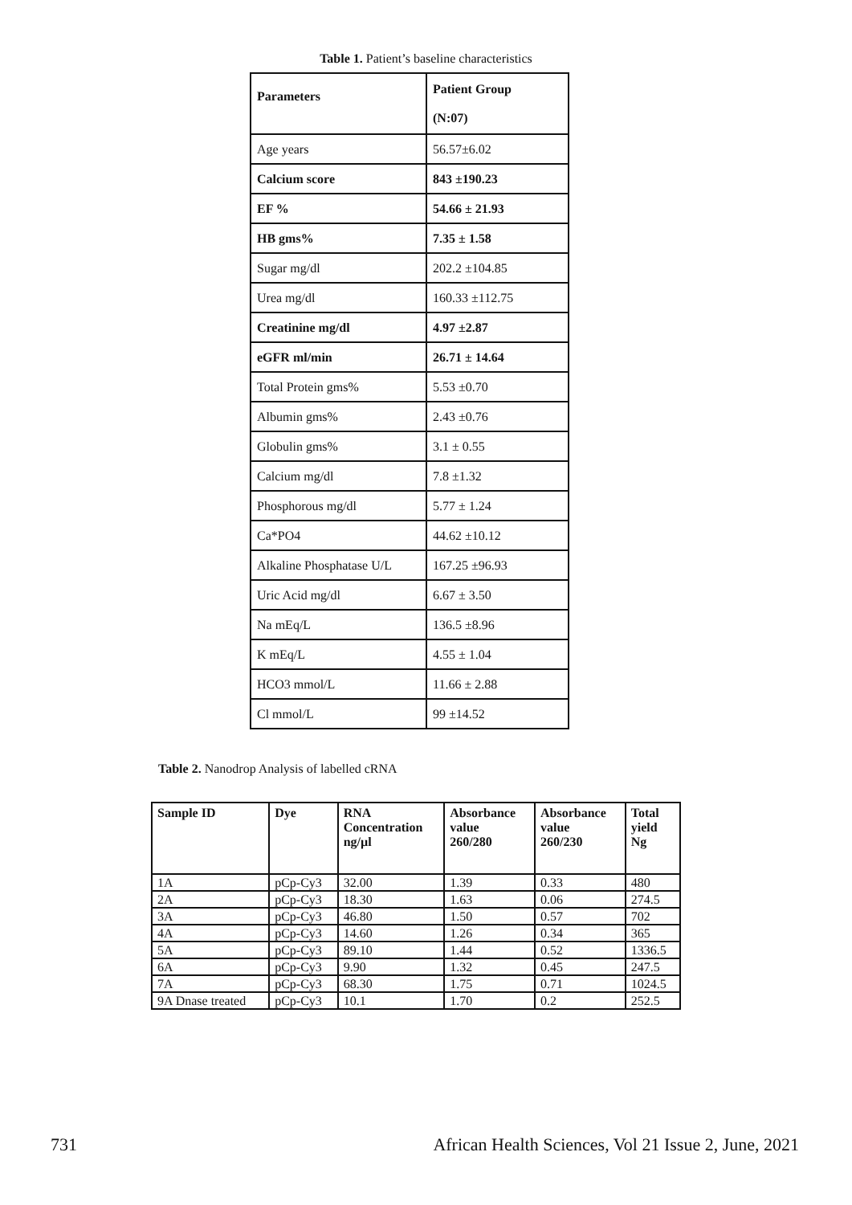Table 1. Patient’s baseline characteristics
| Parameters | Patient Group (N:07) |
| Age years | 56.57±6.02 |
| Calcium score | 843 ±190.23 |
| EF % | 54.66 ± 21.93 |
| HB gms% | 7.35 ± 1.58 |
| Sugar mg/dl | 202.2 ±104.85 |
| Urea mg/dl | 160.33 ±112.75 |
| Creatinine mg/dl | 4.97 ±2.87 |
| eGFR ml/min | 26.71 ± 14.64 |
| Total Protein gms% | 5.53 ±0.70 |
| Albumin gms% | 2.43 ±0.76 |
| Globulin gms% | 3.1 ± 0.55 |
| Calcium mg/dl | 7.8 ±1.32 |
| Phosphorous mg/dl | 5.77 ± 1.24 |
| Ca*PO4 | 44.62 ±10.12 |
| Alkaline Phosphatase U/L | 167.25 ±96.93 |
| Uric Acid mg/dl | 6.67 ± 3.50 |
| Na mEq/L | 136.5 ±8.96 |
| K mEq/L | 4.55 ± 1.04 |
| HCO3 mmol/L | 11.66 ± 2.88 |
| Cl mmol/L | 99 ±14.52 |
Table 2. Nanodrop Analysis of labelled cRNA
| Sample ID | Dye | RNA Concentration ng/µl | Absorbance value 260/280 | Absorbance value 260/230 | Total yield Ng |
| --- | --- | --- | --- | --- | --- |
| 1A | pCp-Cy3 | 32.00 | 1.39 | 0.33 | 480 |
| 2A | pCp-Cy3 | 18.30 | 1.63 | 0.06 | 274.5 |
| 3A | pCp-Cy3 | 46.80 | 1.50 | 0.57 | 702 |
| 4A | pCp-Cy3 | 14.60 | 1.26 | 0.34 | 365 |
| 5A | pCp-Cy3 | 89.10 | 1.44 | 0.52 | 1336.5 |
| 6A | pCp-Cy3 | 9.90 | 1.32 | 0.45 | 247.5 |
| 7A | pCp-Cy3 | 68.30 | 1.75 | 0.71 | 1024.5 |
| 9A Dnase treated | pCp-Cy3 | 10.1 | 1.70 | 0.2 | 252.5 |
731 African Health Sciences, Vol 21 Issue 2, June, 2021